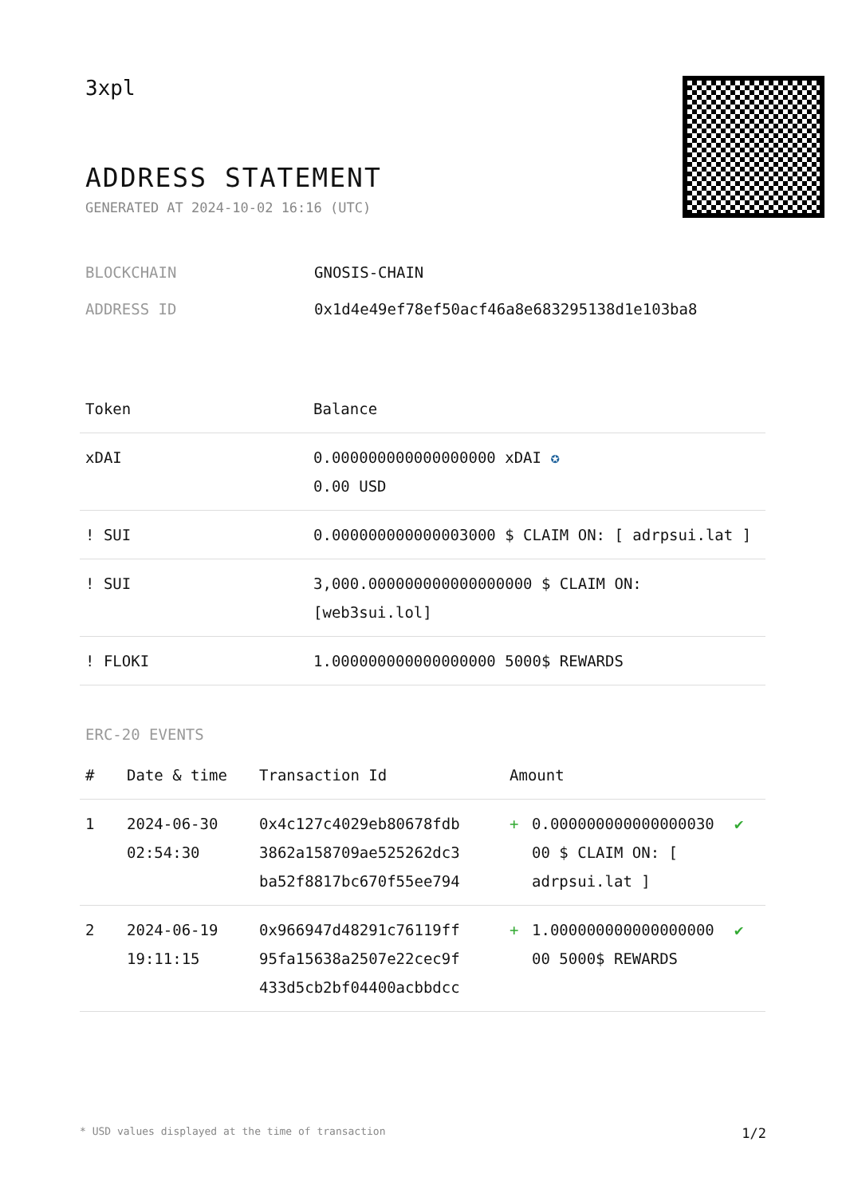3xpl
ADDRESS STATEMENT
GENERATED AT 2024-10-02 16:16 (UTC)
BLOCKCHAIN GNOSIS-CHAIN
ADDRESS ID 0x1d4e49ef78ef50acf46a8e683295138d1e103ba8
| Token | Balance |
| --- | --- |
| xDAI | 0.000000000000000000 xDAI ✪ 0.00 USD |
| ! SUI | 0.000000000000003000 $ CLAIM ON: [ adrpsui.lat ] |
| ! SUI | 3,000.000000000000000000 $ CLAIM ON: [web3sui.lol] |
| ! FLOKI | 1.000000000000000000 5000$ REWARDS |
ERC-20 EVENTS
| # | Date & time | Transaction Id | Amount | | |
| --- | --- | --- | --- | --- | --- |
| 1 | 2024-06-30 02:54:30 | 0x4c127c4029eb80678fdb 3862a158709ae525262dc3 ba52f8817bc670f55ee794 | + | 0.000000000000000030 00 $ CLAIM ON: [ adrpsui.lat ] | ✔ |
| 2 | 2024-06-19 19:11:15 | 0x966947d48291c76119ff 95fa15638a2507e22cec9f 433d5cb2bf04400acbbdcc | + | 1.000000000000000000 00 5000$ REWARDS | ✔ |
* USD values displayed at the time of transaction 1/2